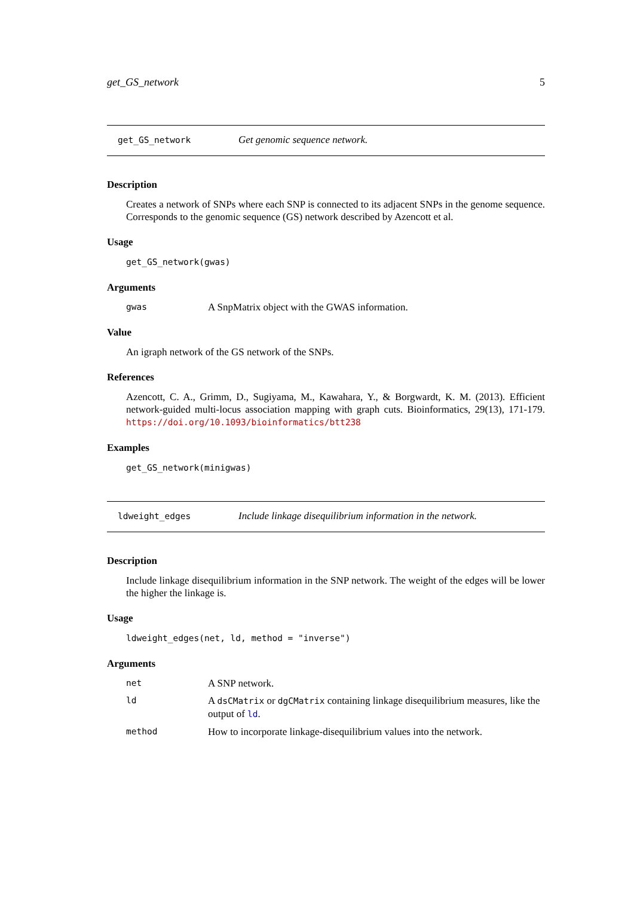get_GS_network 5
get_GS_network Get genomic sequence network.
Description
Creates a network of SNPs where each SNP is connected to its adjacent SNPs in the genome sequence. Corresponds to the genomic sequence (GS) network described by Azencott et al.
Usage
get_GS_network(gwas)
Arguments
gwas A SnpMatrix object with the GWAS information.
Value
An igraph network of the GS network of the SNPs.
References
Azencott, C. A., Grimm, D., Sugiyama, M., Kawahara, Y., & Borgwardt, K. M. (2013). Efficient network-guided multi-locus association mapping with graph cuts. Bioinformatics, 29(13), 171-179. https://doi.org/10.1093/bioinformatics/btt238
Examples
get_GS_network(minigwas)
ldweight_edges Include linkage disequilibrium information in the network.
Description
Include linkage disequilibrium information in the SNP network. The weight of the edges will be lower the higher the linkage is.
Usage
ldweight_edges(net, ld, method = "inverse")
Arguments
net A SNP network.
ld A dsCMatrix or dgCMatrix containing linkage disequilibrium measures, like the output of ld.
method How to incorporate linkage-disequilibrium values into the network.